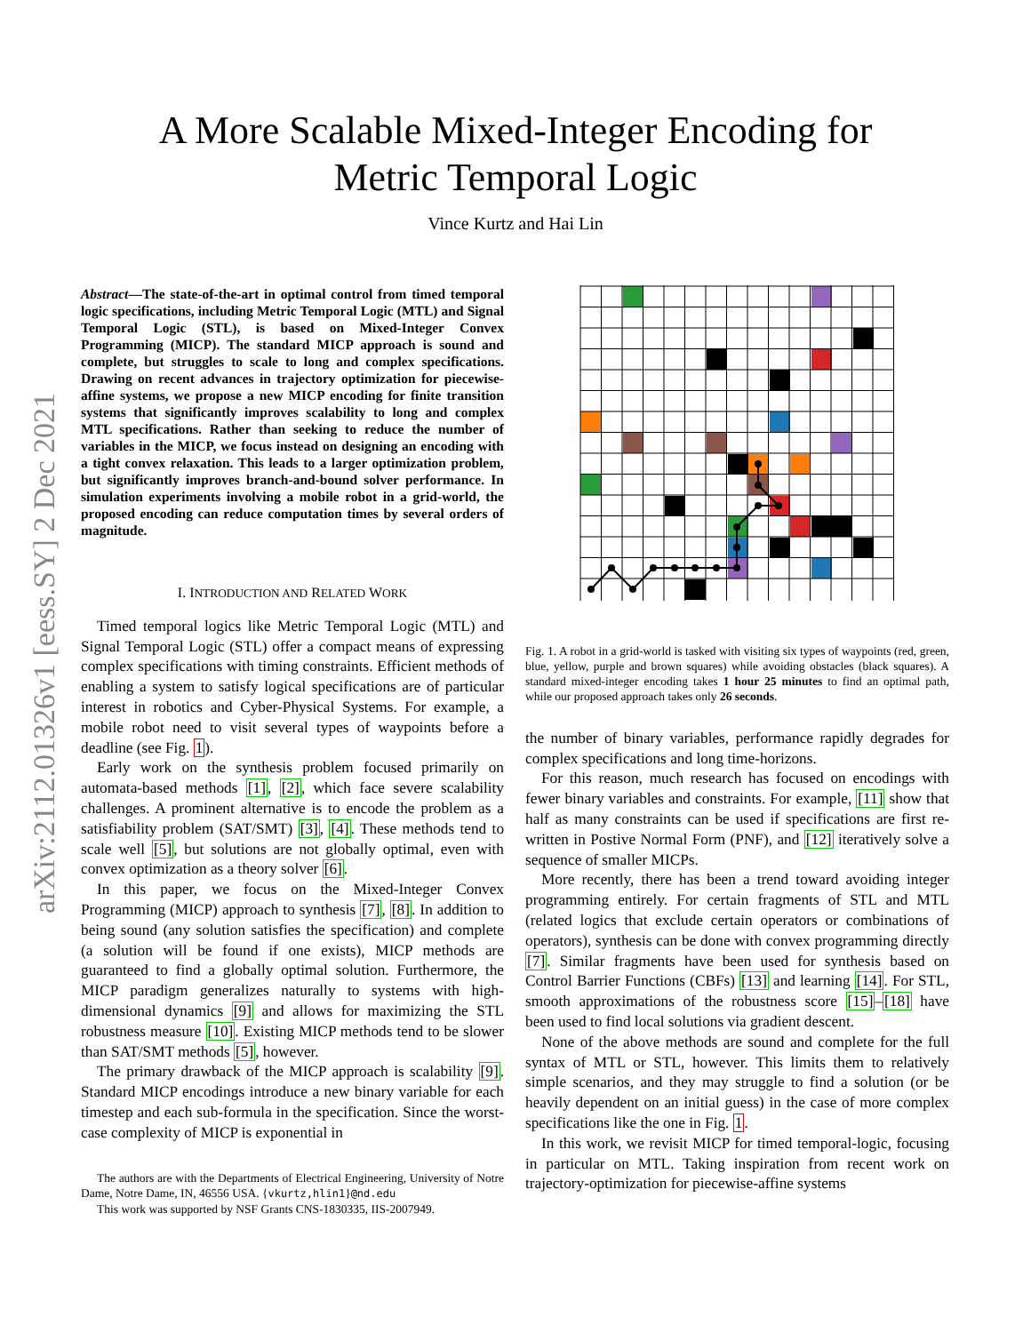arXiv:2112.01326v1 [eess.SY] 2 Dec 2021
A More Scalable Mixed-Integer Encoding for
Metric Temporal Logic
Vince Kurtz and Hai Lin
Abstract—The state-of-the-art in optimal control from timed temporal logic specifications, including Metric Temporal Logic (MTL) and Signal Temporal Logic (STL), is based on Mixed-Integer Convex Programming (MICP). The standard MICP approach is sound and complete, but struggles to scale to long and complex specifications. Drawing on recent advances in trajectory optimization for piecewise-affine systems, we propose a new MICP encoding for finite transition systems that significantly improves scalability to long and complex MTL specifications. Rather than seeking to reduce the number of variables in the MICP, we focus instead on designing an encoding with a tight convex relaxation. This leads to a larger optimization problem, but significantly improves branch-and-bound solver performance. In simulation experiments involving a mobile robot in a grid-world, the proposed encoding can reduce computation times by several orders of magnitude.
I. INTRODUCTION AND RELATED WORK
Timed temporal logics like Metric Temporal Logic (MTL) and Signal Temporal Logic (STL) offer a compact means of expressing complex specifications with timing constraints. Efficient methods of enabling a system to satisfy logical specifications are of particular interest in robotics and Cyber-Physical Systems. For example, a mobile robot need to visit several types of waypoints before a deadline (see Fig. 1).
Early work on the synthesis problem focused primarily on automata-based methods [1], [2], which face severe scalability challenges. A prominent alternative is to encode the problem as a satisfiability problem (SAT/SMT) [3], [4]. These methods tend to scale well [5], but solutions are not globally optimal, even with convex optimization as a theory solver [6].
In this paper, we focus on the Mixed-Integer Convex Programming (MICP) approach to synthesis [7], [8]. In addition to being sound (any solution satisfies the specification) and complete (a solution will be found if one exists), MICP methods are guaranteed to find a globally optimal solution. Furthermore, the MICP paradigm generalizes naturally to systems with high-dimensional dynamics [9] and allows for maximizing the STL robustness measure [10]. Existing MICP methods tend to be slower than SAT/SMT methods [5], however.
The primary drawback of the MICP approach is scalability [9]. Standard MICP encodings introduce a new binary variable for each timestep and each sub-formula in the specification. Since the worst-case complexity of MICP is exponential in
The authors are with the Departments of Electrical Engineering, University of Notre Dame, Notre Dame, IN, 46556 USA. {vkurtz,hlin1}@nd.edu
This work was supported by NSF Grants CNS-1830335, IIS-2007949.
Fig. 1. A robot in a grid-world is tasked with visiting six types of waypoints (red, green, blue, yellow, purple and brown squares) while avoiding obstacles (black squares). A standard mixed-integer encoding takes 1 hour 25 minutes to find an optimal path, while our proposed approach takes only 26 seconds.
the number of binary variables, performance rapidly degrades for complex specifications and long time-horizons.
For this reason, much research has focused on encodings with fewer binary variables and constraints. For example, [11] show that half as many constraints can be used if specifications are first re-written in Postive Normal Form (PNF), and [12] iteratively solve a sequence of smaller MICPs.
More recently, there has been a trend toward avoiding integer programming entirely. For certain fragments of STL and MTL (related logics that exclude certain operators or combinations of operators), synthesis can be done with convex programming directly [7]. Similar fragments have been used for synthesis based on Control Barrier Functions (CBFs) [13] and learning [14]. For STL, smooth approximations of the robustness score [15]–[18] have been used to find local solutions via gradient descent.
None of the above methods are sound and complete for the full syntax of MTL or STL, however. This limits them to relatively simple scenarios, and they may struggle to find a solution (or be heavily dependent on an initial guess) in the case of more complex specifications like the one in Fig. 1.
In this work, we revisit MICP for timed temporal-logic, focusing in particular on MTL. Taking inspiration from recent work on trajectory-optimization for piecewise-affine systems